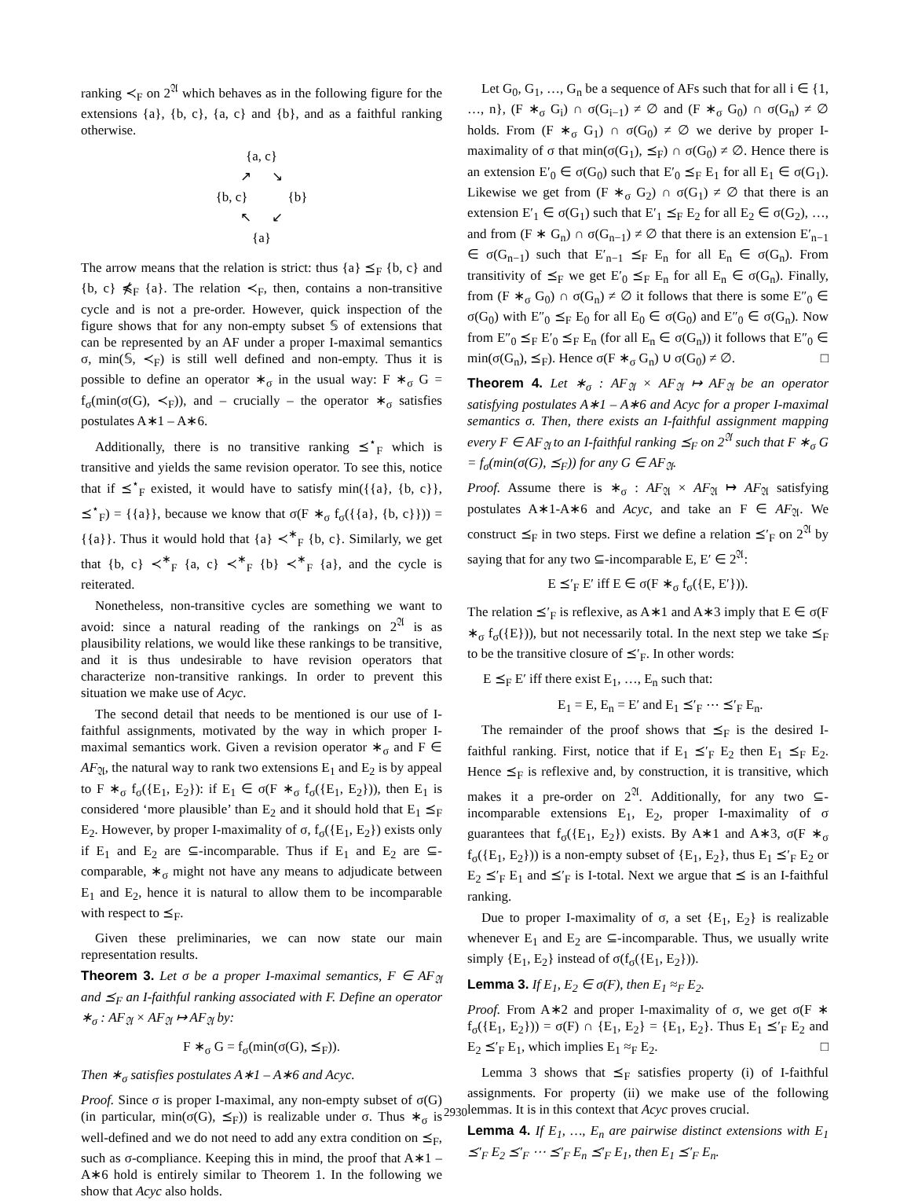ranking ≺<sub>F</sub> on 2<sup>𝔄</sup> which behaves as in the following figure for the extensions {a}, {b, c}, {a, c} and {b}, and as a faithful ranking otherwise.
{a, c}
↗ ↘
{b, c} {b}
↖ ↙
{a}
The arrow means that the relation is strict: thus {a} ⪯<sub>F</sub> {b, c} and {b, c} ⋠<sub>F</sub> {a}. The relation ≺<sub>F</sub>, then, contains a non-transitive cycle and is not a pre-order. However, quick inspection of the figure shows that for any non-empty subset 𝕊 of extensions that can be represented by an AF under a proper I-maximal semantics σ, min(𝕊, ≺<sub>F</sub>) is still well defined and non-empty. Thus it is possible to define an operator ∗<sub>σ</sub> in the usual way: F ∗<sub>σ</sub> G = f<sub>σ</sub>(min(σ(G), ≺<sub>F</sub>)), and – crucially – the operator ∗<sub>σ</sub> satisfies postulates A∗1 – A∗6.
Additionally, there is no transitive ranking ⪯<sup>⋆</sup><sub>F</sub> which is transitive and yields the same revision operator. To see this, notice that if ⪯<sup>⋆</sup><sub>F</sub> existed, it would have to satisfy min({{a}, {b, c}}, ⪯<sup>⋆</sup><sub>F</sub>) = {{a}}, because we know that σ(F ∗<sub>σ</sub> f<sub>σ</sub>({{a}, {b, c}})) = {{a}}. Thus it would hold that {a} ≺<sup>∗</sup><sub>F</sub> {b, c}. Similarly, we get that {b, c} ≺<sup>∗</sup><sub>F</sub> {a, c} ≺<sup>∗</sup><sub>F</sub> {b} ≺<sup>∗</sup><sub>F</sub> {a}, and the cycle is reiterated.
Nonetheless, non-transitive cycles are something we want to avoid: since a natural reading of the rankings on 2<sup>𝔄</sup> is as plausibility relations, we would like these rankings to be transitive, and it is thus undesirable to have revision operators that characterize non-transitive rankings. In order to prevent this situation we make use of Acyc.
The second detail that needs to be mentioned is our use of I-faithful assignments, motivated by the way in which proper I-maximal semantics work. Given a revision operator ∗<sub>σ</sub> and F ∈ AF<sub>𝔄</sub>, the natural way to rank two extensions E<sub>1</sub> and E<sub>2</sub> is by appeal to F ∗<sub>σ</sub> f<sub>σ</sub>({E<sub>1</sub>, E<sub>2</sub>}): if E<sub>1</sub> ∈ σ(F ∗<sub>σ</sub> f<sub>σ</sub>({E<sub>1</sub>, E<sub>2</sub>})), then E<sub>1</sub> is considered ‘more plausible’ than E<sub>2</sub> and it should hold that E<sub>1</sub> ⪯<sub>F</sub> E<sub>2</sub>. However, by proper I-maximality of σ, f<sub>σ</sub>({E<sub>1</sub>, E<sub>2</sub>}) exists only if E<sub>1</sub> and E<sub>2</sub> are ⊆-incomparable. Thus if E<sub>1</sub> and E<sub>2</sub> are ⊆-comparable, ∗<sub>σ</sub> might not have any means to adjudicate between E<sub>1</sub> and E<sub>2</sub>, hence it is natural to allow them to be incomparable with respect to ⪯<sub>F</sub>.
Given these preliminaries, we can now state our main representation results.
Theorem 3. Let σ be a proper I-maximal semantics, F ∈ AF<sub>𝔄</sub> and ⪯<sub>F</sub> an I-faithful ranking associated with F. Define an operator ∗<sub>σ</sub> : AF<sub>𝔄</sub> × AF<sub>𝔄</sub> ↦ AF<sub>𝔄</sub> by:
F ∗<sub>σ</sub> G = f<sub>σ</sub>(min(σ(G), ⪯<sub>F</sub>)).
Then ∗<sub>σ</sub> satisfies postulates A∗1 – A∗6 and Acyc.
Proof. Since σ is proper I-maximal, any non-empty subset of σ(G) (in particular, min(σ(G), ⪯<sub>F</sub>)) is realizable under σ. Thus ∗<sub>σ</sub> is well-defined and we do not need to add any extra condition on ⪯<sub>F</sub>, such as σ-compliance. Keeping this in mind, the proof that A∗1 – A∗6 hold is entirely similar to Theorem 1. In the following we show that Acyc also holds.
Let G<sub>0</sub>, G<sub>1</sub>, …, G<sub>n</sub> be a sequence of AFs such that for all i ∈ {1, …, n}, (F ∗<sub>σ</sub> G<sub>i</sub>) ∩ σ(G<sub>i−1</sub>) ≠ ∅ and (F ∗<sub>σ</sub> G<sub>0</sub>) ∩ σ(G<sub>n</sub>) ≠ ∅ holds. From (F ∗<sub>σ</sub> G<sub>1</sub>) ∩ σ(G<sub>0</sub>) ≠ ∅ we derive by proper I-maximality of σ that min(σ(G<sub>1</sub>), ⪯<sub>F</sub>) ∩ σ(G<sub>0</sub>) ≠ ∅. Hence there is an extension E′<sub>0</sub> ∈ σ(G<sub>0</sub>) such that E′<sub>0</sub> ⪯<sub>F</sub> E<sub>1</sub> for all E<sub>1</sub> ∈ σ(G<sub>1</sub>). Likewise we get from (F ∗<sub>σ</sub> G<sub>2</sub>) ∩ σ(G<sub>1</sub>) ≠ ∅ that there is an extension E′<sub>1</sub> ∈ σ(G<sub>1</sub>) such that E′<sub>1</sub> ⪯<sub>F</sub> E<sub>2</sub> for all E<sub>2</sub> ∈ σ(G<sub>2</sub>), …, and from (F ∗ G<sub>n</sub>) ∩ σ(G<sub>n−1</sub>) ≠ ∅ that there is an extension E′<sub>n−1</sub> ∈ σ(G<sub>n−1</sub>) such that E′<sub>n−1</sub> ⪯<sub>F</sub> E<sub>n</sub> for all E<sub>n</sub> ∈ σ(G<sub>n</sub>). From transitivity of ⪯<sub>F</sub> we get E′<sub>0</sub> ⪯<sub>F</sub> E<sub>n</sub> for all E<sub>n</sub> ∈ σ(G<sub>n</sub>). Finally, from (F ∗<sub>σ</sub> G<sub>0</sub>) ∩ σ(G<sub>n</sub>) ≠ ∅ it follows that there is some E″<sub>0</sub> ∈ σ(G<sub>0</sub>) with E″<sub>0</sub> ⪯<sub>F</sub> E<sub>0</sub> for all E<sub>0</sub> ∈ σ(G<sub>0</sub>) and E″<sub>0</sub> ∈ σ(G<sub>n</sub>). Now from E″<sub>0</sub> ⪯<sub>F</sub> E′<sub>0</sub> ⪯<sub>F</sub> E<sub>n</sub> (for all E<sub>n</sub> ∈ σ(G<sub>n</sub>)) it follows that E″<sub>0</sub> ∈ min(σ(G<sub>n</sub>), ⪯<sub>F</sub>). Hence σ(F ∗<sub>σ</sub> G<sub>n</sub>) ∪ σ(G<sub>0</sub>) ≠ ∅. □
Theorem 4. Let ∗<sub>σ</sub> : AF<sub>𝔄</sub> × AF<sub>𝔄</sub> ↦ AF<sub>𝔄</sub> be an operator satisfying postulates A∗1 – A∗6 and Acyc for a proper I-maximal semantics σ. Then, there exists an I-faithful assignment mapping every F ∈ AF<sub>𝔄</sub> to an I-faithful ranking ⪯<sub>F</sub> on 2<sup>𝔄</sup> such that F ∗<sub>σ</sub> G = f<sub>σ</sub>(min(σ(G), ⪯<sub>F</sub>)) for any G ∈ AF<sub>𝔄</sub>.
Proof. Assume there is ∗<sub>σ</sub> : AF<sub>𝔄</sub> × AF<sub>𝔄</sub> ↦ AF<sub>𝔄</sub> satisfying postulates A∗1-A∗6 and Acyc, and take an F ∈ AF<sub>𝔄</sub>. We construct ⪯<sub>F</sub> in two steps. First we define a relation ⪯′<sub>F</sub> on 2<sup>𝔄</sup> by saying that for any two ⊆-incomparable E, E′ ∈ 2<sup>𝔄</sup>:
E ⪯′<sub>F</sub> E′ iff E ∈ σ(F ∗<sub>σ</sub> f<sub>σ</sub>({E, E′})).
The relation ⪯′<sub>F</sub> is reflexive, as A∗1 and A∗3 imply that E ∈ σ(F ∗<sub>σ</sub> f<sub>σ</sub>({E})), but not necessarily total. In the next step we take ⪯<sub>F</sub> to be the transitive closure of ⪯′<sub>F</sub>. In other words:
E ⪯<sub>F</sub> E′ iff there exist E<sub>1</sub>, …, E<sub>n</sub> such that:
E<sub>1</sub> = E, E<sub>n</sub> = E′ and E<sub>1</sub> ⪯′<sub>F</sub> ⋯ ⪯′<sub>F</sub> E<sub>n</sub>.
The remainder of the proof shows that ⪯<sub>F</sub> is the desired I-faithful ranking. First, notice that if E<sub>1</sub> ⪯′<sub>F</sub> E<sub>2</sub> then E<sub>1</sub> ⪯<sub>F</sub> E<sub>2</sub>. Hence ⪯<sub>F</sub> is reflexive and, by construction, it is transitive, which makes it a pre-order on 2<sup>𝔄</sup>. Additionally, for any two ⊆-incomparable extensions E<sub>1</sub>, E<sub>2</sub>, proper I-maximality of σ guarantees that f<sub>σ</sub>({E<sub>1</sub>, E<sub>2</sub>}) exists. By A∗1 and A∗3, σ(F ∗<sub>σ</sub> f<sub>σ</sub>({E<sub>1</sub>, E<sub>2</sub>})) is a non-empty subset of {E<sub>1</sub>, E<sub>2</sub>}, thus E<sub>1</sub> ⪯′<sub>F</sub> E<sub>2</sub> or E<sub>2</sub> ⪯′<sub>F</sub> E<sub>1</sub> and ⪯′<sub>F</sub> is I-total. Next we argue that ⪯ is an I-faithful ranking.
Due to proper I-maximality of σ, a set {E<sub>1</sub>, E<sub>2</sub>} is realizable whenever E<sub>1</sub> and E<sub>2</sub> are ⊆-incomparable. Thus, we usually write simply {E<sub>1</sub>, E<sub>2</sub>} instead of σ(f<sub>σ</sub>({E<sub>1</sub>, E<sub>2</sub>})).
Lemma 3. If E<sub>1</sub>, E<sub>2</sub> ∈ σ(F), then E<sub>1</sub> ≈<sub>F</sub> E<sub>2</sub>.
Proof. From A∗2 and proper I-maximality of σ, we get σ(F ∗ f<sub>σ</sub>({E<sub>1</sub>, E<sub>2</sub>})) = σ(F) ∩ {E<sub>1</sub>, E<sub>2</sub>} = {E<sub>1</sub>, E<sub>2</sub>}. Thus E<sub>1</sub> ⪯′<sub>F</sub> E<sub>2</sub> and E<sub>2</sub> ⪯′<sub>F</sub> E<sub>1</sub>, which implies E<sub>1</sub> ≈<sub>F</sub> E<sub>2</sub>. □
Lemma 3 shows that ⪯<sub>F</sub> satisfies property (i) of I-faithful assignments. For property (ii) we make use of the following lemmas. It is in this context that Acyc proves crucial.
Lemma 4. If E<sub>1</sub>, …, E<sub>n</sub> are pairwise distinct extensions with E<sub>1</sub> ⪯′<sub>F</sub> E<sub>2</sub> ⪯′<sub>F</sub> ⋯ ⪯′<sub>F</sub> E<sub>n</sub> ⪯′<sub>F</sub> E<sub>1</sub>, then E<sub>1</sub> ⪯′<sub>F</sub> E<sub>n</sub>.
2930